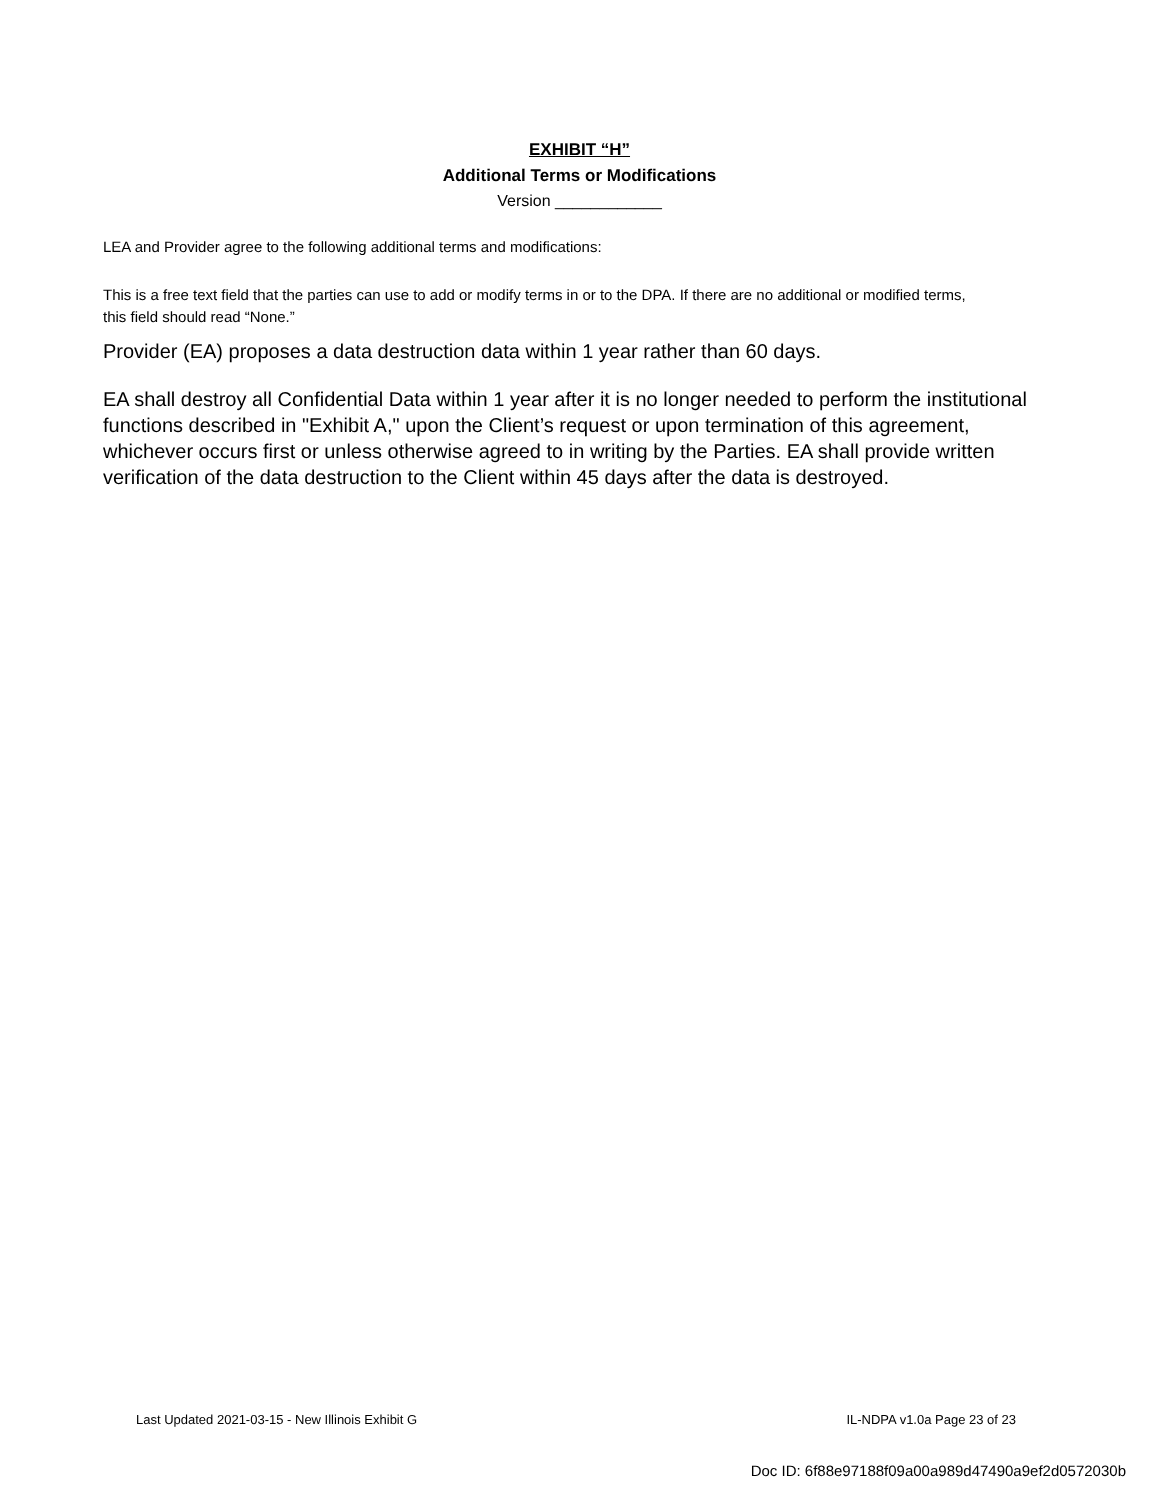EXHIBIT “H”
Additional Terms or Modifications
Version ____________
LEA and Provider agree to the following additional terms and modifications:
This is a free text field that the parties can use to add or modify terms in or to the DPA. If there are no additional or modified terms, this field should read “None.”
Provider (EA) proposes a data destruction data within 1 year rather than 60 days.
EA shall destroy all Confidential Data within 1 year after it is no longer needed to perform the institutional functions described in "Exhibit A," upon the Client’s request or upon termination of this agreement, whichever occurs first or unless otherwise agreed to in writing by the Parties. EA shall provide written verification of the data destruction to the Client within 45 days after the data is destroyed.
Last Updated 2021-03-15 - New Illinois Exhibit G IL-NDPA v1.0a Page 23 of 23
Doc ID: 6f88e97188f09a00a989d47490a9ef2d0572030b